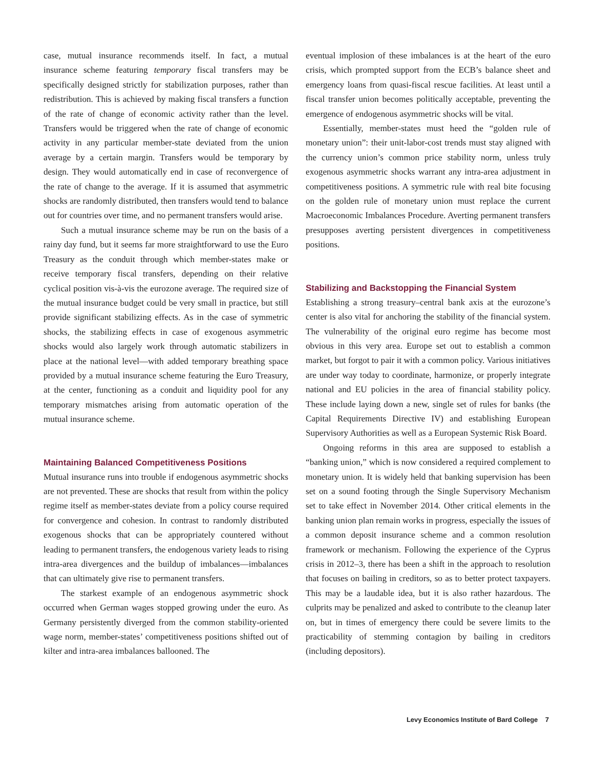case, mutual insurance recommends itself. In fact, a mutual insurance scheme featuring temporary fiscal transfers may be specifically designed strictly for stabilization purposes, rather than redistribution. This is achieved by making fiscal transfers a function of the rate of change of economic activity rather than the level. Transfers would be triggered when the rate of change of economic activity in any particular member-state deviated from the union average by a certain margin. Transfers would be temporary by design. They would automatically end in case of reconvergence of the rate of change to the average. If it is assumed that asymmetric shocks are randomly distributed, then transfers would tend to balance out for countries over time, and no permanent transfers would arise.
Such a mutual insurance scheme may be run on the basis of a rainy day fund, but it seems far more straightforward to use the Euro Treasury as the conduit through which member-states make or receive temporary fiscal transfers, depending on their relative cyclical position vis-à-vis the eurozone average. The required size of the mutual insurance budget could be very small in practice, but still provide significant stabilizing effects. As in the case of symmetric shocks, the stabilizing effects in case of exogenous asymmetric shocks would also largely work through automatic stabilizers in place at the national level—with added temporary breathing space provided by a mutual insurance scheme featuring the Euro Treasury, at the center, functioning as a conduit and liquidity pool for any temporary mismatches arising from automatic operation of the mutual insurance scheme.
Maintaining Balanced Competitiveness Positions
Mutual insurance runs into trouble if endogenous asymmetric shocks are not prevented. These are shocks that result from within the policy regime itself as member-states deviate from a policy course required for convergence and cohesion. In contrast to randomly distributed exogenous shocks that can be appropriately countered without leading to permanent transfers, the endogenous variety leads to rising intra-area divergences and the buildup of imbalances—imbalances that can ultimately give rise to permanent transfers.
The starkest example of an endogenous asymmetric shock occurred when German wages stopped growing under the euro. As Germany persistently diverged from the common stability-oriented wage norm, member-states’ competitiveness positions shifted out of kilter and intra-area imbalances ballooned. The
eventual implosion of these imbalances is at the heart of the euro crisis, which prompted support from the ECB’s balance sheet and emergency loans from quasi-fiscal rescue facilities. At least until a fiscal transfer union becomes politically acceptable, preventing the emergence of endogenous asymmetric shocks will be vital.
Essentially, member-states must heed the “golden rule of monetary union”: their unit-labor-cost trends must stay aligned with the currency union’s common price stability norm, unless truly exogenous asymmetric shocks warrant any intra-area adjustment in competitiveness positions. A symmetric rule with real bite focusing on the golden rule of monetary union must replace the current Macroeconomic Imbalances Procedure. Averting permanent transfers presupposes averting persistent divergences in competitiveness positions.
Stabilizing and Backstopping the Financial System
Establishing a strong treasury–central bank axis at the eurozone’s center is also vital for anchoring the stability of the financial system. The vulnerability of the original euro regime has become most obvious in this very area. Europe set out to establish a common market, but forgot to pair it with a common policy. Various initiatives are under way today to coordinate, harmonize, or properly integrate national and EU policies in the area of financial stability policy. These include laying down a new, single set of rules for banks (the Capital Requirements Directive IV) and establishing European Supervisory Authorities as well as a European Systemic Risk Board.
Ongoing reforms in this area are supposed to establish a “banking union,” which is now considered a required complement to monetary union. It is widely held that banking supervision has been set on a sound footing through the Single Supervisory Mechanism set to take effect in November 2014. Other critical elements in the banking union plan remain works in progress, especially the issues of a common deposit insurance scheme and a common resolution framework or mechanism. Following the experience of the Cyprus crisis in 2012–3, there has been a shift in the approach to resolution that focuses on bailing in creditors, so as to better protect taxpayers. This may be a laudable idea, but it is also rather hazardous. The culprits may be penalized and asked to contribute to the cleanup later on, but in times of emergency there could be severe limits to the practicability of stemming contagion by bailing in creditors (including depositors).
Levy Economics Institute of Bard College 7